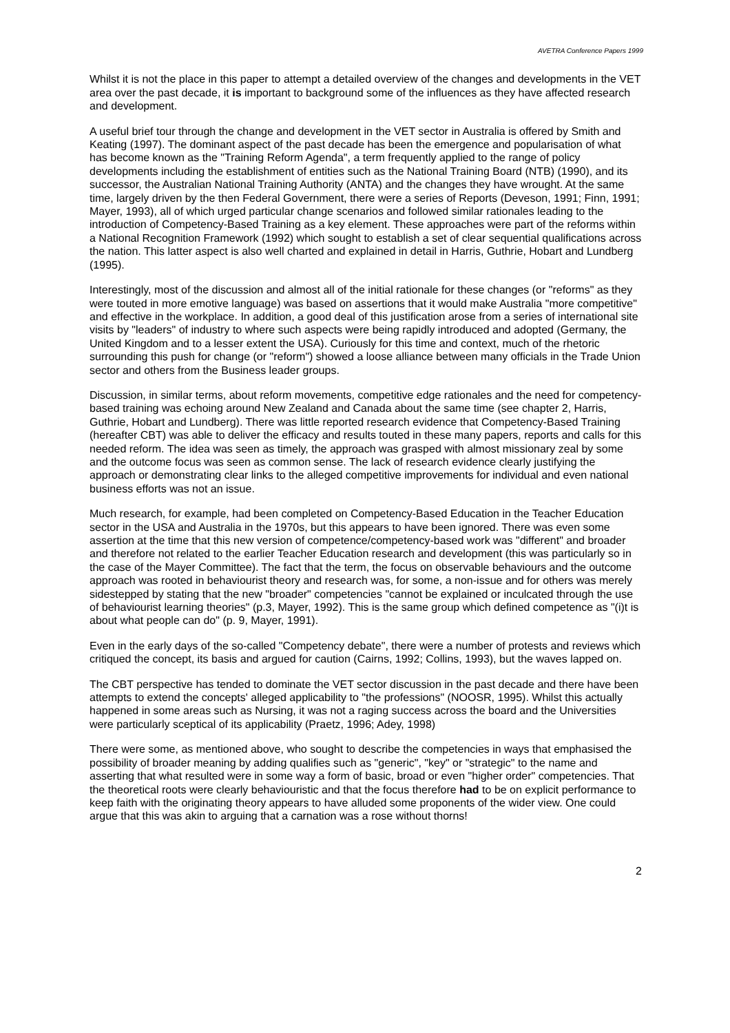AVETRA Conference Papers 1999
Whilst it is not the place in this paper to attempt a detailed overview of the changes and developments in the VET area over the past decade, it is important to background some of the influences as they have affected research and development.
A useful brief tour through the change and development in the VET sector in Australia is offered by Smith and Keating (1997). The dominant aspect of the past decade has been the emergence and popularisation of what has become known as the "Training Reform Agenda", a term frequently applied to the range of policy developments including the establishment of entities such as the National Training Board (NTB) (1990), and its successor, the Australian National Training Authority (ANTA) and the changes they have wrought. At the same time, largely driven by the then Federal Government, there were a series of Reports (Deveson, 1991; Finn, 1991; Mayer, 1993), all of which urged particular change scenarios and followed similar rationales leading to the introduction of Competency-Based Training as a key element. These approaches were part of the reforms within a National Recognition Framework (1992) which sought to establish a set of clear sequential qualifications across the nation. This latter aspect is also well charted and explained in detail in Harris, Guthrie, Hobart and Lundberg (1995).
Interestingly, most of the discussion and almost all of the initial rationale for these changes (or "reforms" as they were touted in more emotive language) was based on assertions that it would make Australia "more competitive" and effective in the workplace. In addition, a good deal of this justification arose from a series of international site visits by "leaders" of industry to where such aspects were being rapidly introduced and adopted (Germany, the United Kingdom and to a lesser extent the USA). Curiously for this time and context, much of the rhetoric surrounding this push for change (or "reform") showed a loose alliance between many officials in the Trade Union sector and others from the Business leader groups.
Discussion, in similar terms, about reform movements, competitive edge rationales and the need for competency-based training was echoing around New Zealand and Canada about the same time (see chapter 2, Harris, Guthrie, Hobart and Lundberg). There was little reported research evidence that Competency-Based Training (hereafter CBT) was able to deliver the efficacy and results touted in these many papers, reports and calls for this needed reform. The idea was seen as timely, the approach was grasped with almost missionary zeal by some and the outcome focus was seen as common sense. The lack of research evidence clearly justifying the approach or demonstrating clear links to the alleged competitive improvements for individual and even national business efforts was not an issue.
Much research, for example, had been completed on Competency-Based Education in the Teacher Education sector in the USA and Australia in the 1970s, but this appears to have been ignored. There was even some assertion at the time that this new version of competence/competency-based work was "different" and broader and therefore not related to the earlier Teacher Education research and development (this was particularly so in the case of the Mayer Committee). The fact that the term, the focus on observable behaviours and the outcome approach was rooted in behaviourist theory and research was, for some, a non-issue and for others was merely sidestepped by stating that the new "broader" competencies "cannot be explained or inculcated through the use of behaviourist learning theories" (p.3, Mayer, 1992). This is the same group which defined competence as "(i)t is about what people can do" (p. 9, Mayer, 1991).
Even in the early days of the so-called "Competency debate", there were a number of protests and reviews which critiqued the concept, its basis and argued for caution (Cairns, 1992; Collins, 1993), but the waves lapped on.
The CBT perspective has tended to dominate the VET sector discussion in the past decade and there have been attempts to extend the concepts' alleged applicability to "the professions" (NOOSR, 1995). Whilst this actually happened in some areas such as Nursing, it was not a raging success across the board and the Universities were particularly sceptical of its applicability (Praetz, 1996; Adey, 1998)
There were some, as mentioned above, who sought to describe the competencies in ways that emphasised the possibility of broader meaning by adding qualifies such as "generic", "key" or "strategic" to the name and asserting that what resulted were in some way a form of basic, broad or even "higher order" competencies. That the theoretical roots were clearly behaviouristic and that the focus therefore had to be on explicit performance to keep faith with the originating theory appears to have alluded some proponents of the wider view. One could argue that this was akin to arguing that a carnation was a rose without thorns!
2